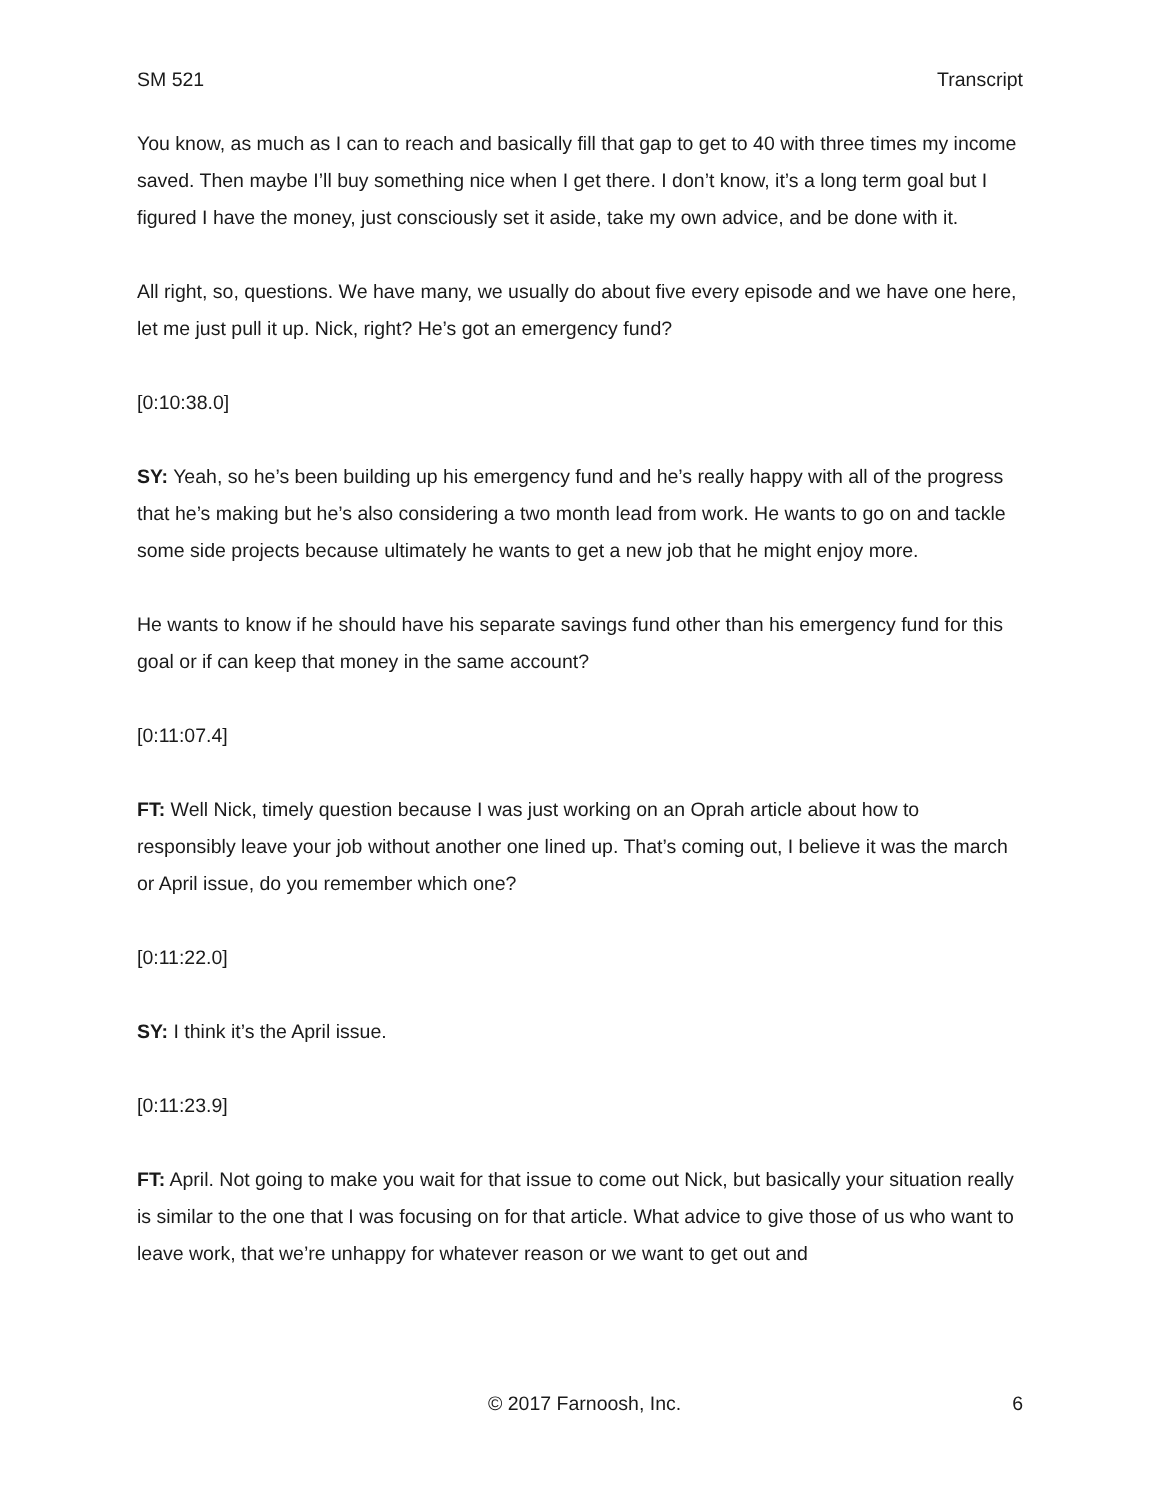SM 521 Transcript
You know, as much as I can to reach and basically fill that gap to get to 40 with three times my income saved. Then maybe I’ll buy something nice when I get there. I don’t know, it’s a long term goal but I figured I have the money, just consciously set it aside, take my own advice, and be done with it.
All right, so, questions. We have many, we usually do about five every episode and we have one here, let me just pull it up. Nick, right? He’s got an emergency fund?
[0:10:38.0]
SY: Yeah, so he’s been building up his emergency fund and he’s really happy with all of the progress that he’s making but he’s also considering a two month lead from work. He wants to go on and tackle some side projects because ultimately he wants to get a new job that he might enjoy more.
He wants to know if he should have his separate savings fund other than his emergency fund for this goal or if can keep that money in the same account?
[0:11:07.4]
FT: Well Nick, timely question because I was just working on an Oprah article about how to responsibly leave your job without another one lined up. That’s coming out, I believe it was the march or April issue, do you remember which one?
[0:11:22.0]
SY: I think it’s the April issue.
[0:11:23.9]
FT: April. Not going to make you wait for that issue to come out Nick, but basically your situation really is similar to the one that I was focusing on for that article. What advice to give those of us who want to leave work, that we’re unhappy for whatever reason or we want to get out and
© 2017 Farnoosh, Inc. 6